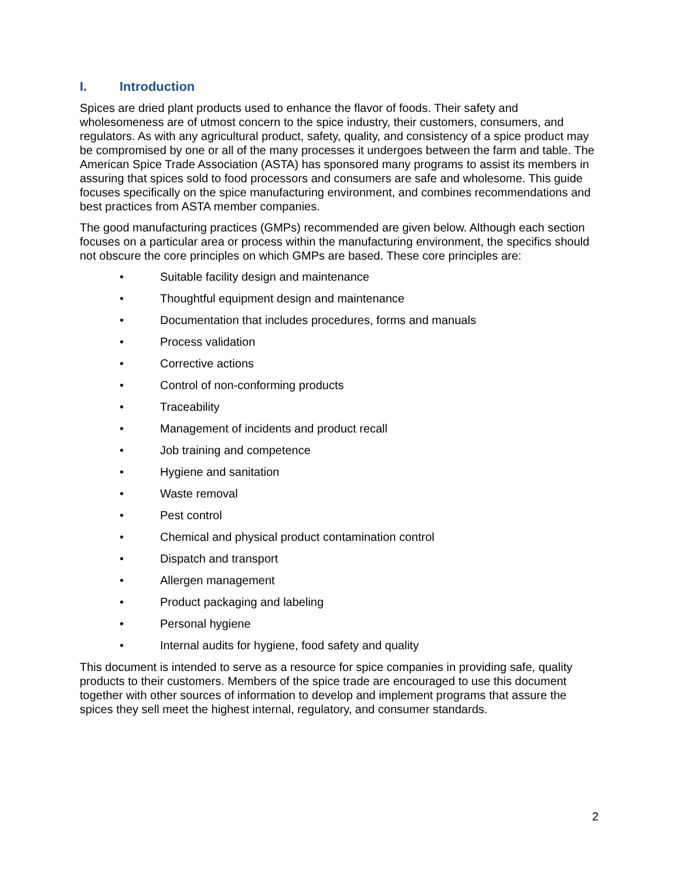I. Introduction
Spices are dried plant products used to enhance the flavor of foods. Their safety and wholesomeness are of utmost concern to the spice industry, their customers, consumers, and regulators. As with any agricultural product, safety, quality, and consistency of a spice product may be compromised by one or all of the many processes it undergoes between the farm and table. The American Spice Trade Association (ASTA) has sponsored many programs to assist its members in assuring that spices sold to food processors and consumers are safe and wholesome. This guide focuses specifically on the spice manufacturing environment, and combines recommendations and best practices from ASTA member companies.
The good manufacturing practices (GMPs) recommended are given below. Although each section focuses on a particular area or process within the manufacturing environment, the specifics should not obscure the core principles on which GMPs are based. These core principles are:
• Suitable facility design and maintenance
• Thoughtful equipment design and maintenance
• Documentation that includes procedures, forms and manuals
• Process validation
• Corrective actions
• Control of non-conforming products
• Traceability
• Management of incidents and product recall
• Job training and competence
• Hygiene and sanitation
• Waste removal
• Pest control
• Chemical and physical product contamination control
• Dispatch and transport
• Allergen management
• Product packaging and labeling
• Personal hygiene
• Internal audits for hygiene, food safety and quality
This document is intended to serve as a resource for spice companies in providing safe, quality products to their customers. Members of the spice trade are encouraged to use this document together with other sources of information to develop and implement programs that assure the spices they sell meet the highest internal, regulatory, and consumer standards.
2